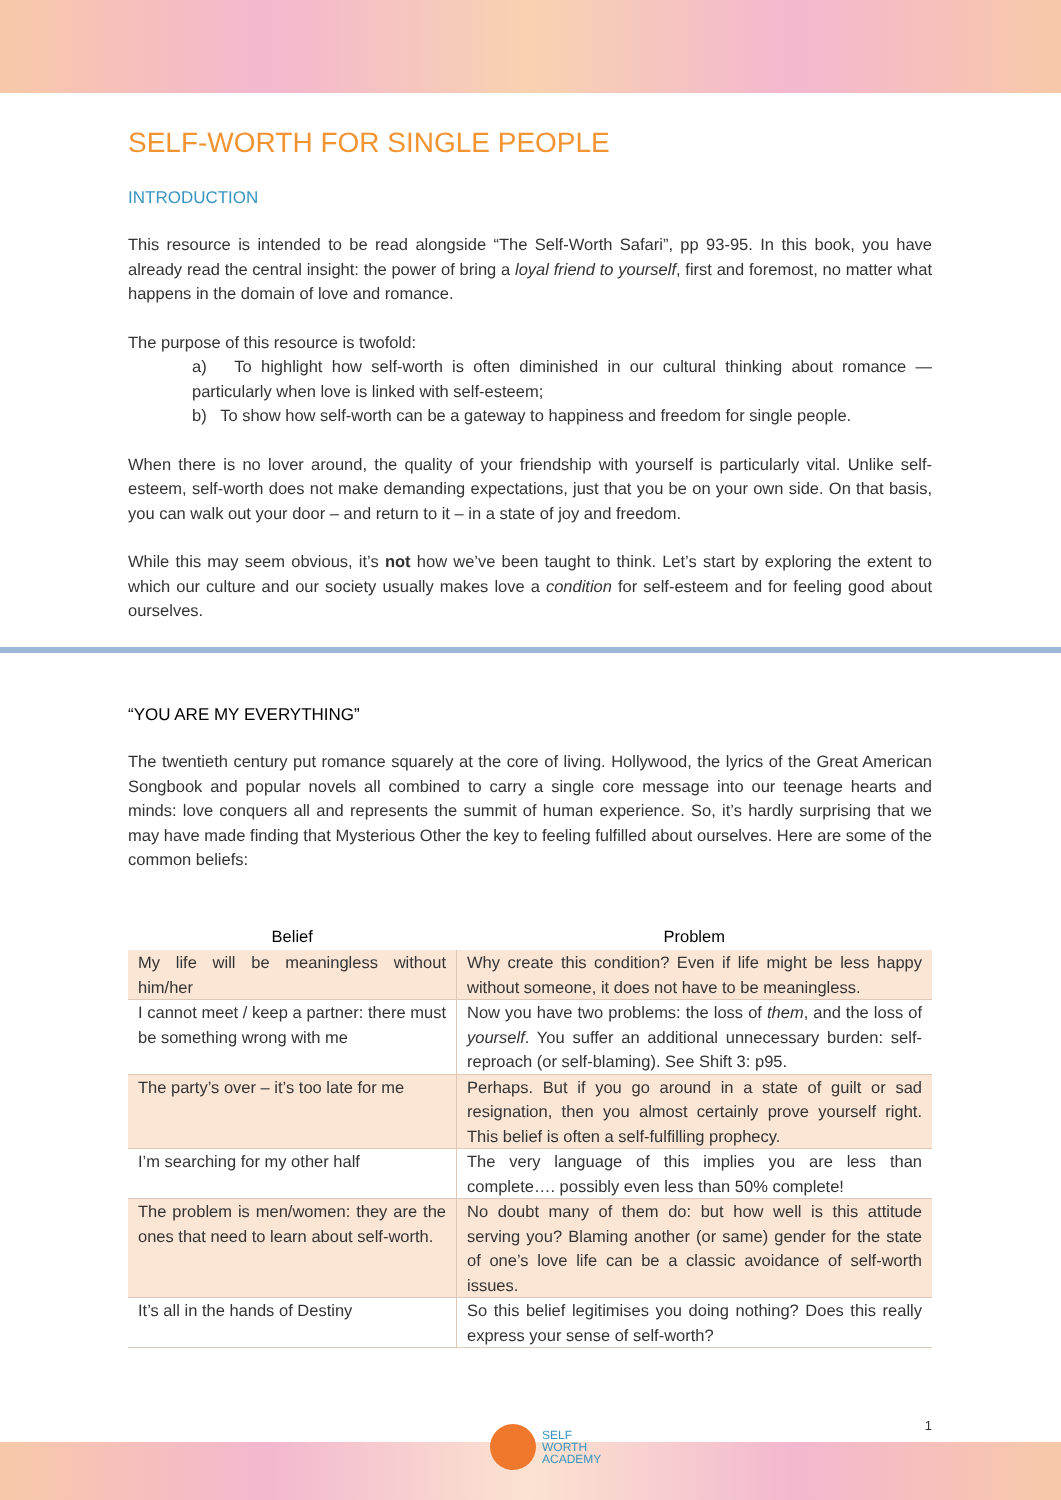SELF-WORTH FOR SINGLE PEOPLE
INTRODUCTION
This resource is intended to be read alongside “The Self-Worth Safari”, pp 93-95. In this book, you have already read the central insight: the power of bring a loyal friend to yourself, first and foremost, no matter what happens in the domain of love and romance.
The purpose of this resource is twofold:
a) To highlight how self-worth is often diminished in our cultural thinking about romance — particularly when love is linked with self-esteem;
b) To show how self-worth can be a gateway to happiness and freedom for single people.
When there is no lover around, the quality of your friendship with yourself is particularly vital. Unlike self-esteem, self-worth does not make demanding expectations, just that you be on your own side. On that basis, you can walk out your door – and return to it – in a state of joy and freedom.
While this may seem obvious, it’s not how we’ve been taught to think. Let’s start by exploring the extent to which our culture and our society usually makes love a condition for self-esteem and for feeling good about ourselves.
“YOU ARE MY EVERYTHING”
The twentieth century put romance squarely at the core of living. Hollywood, the lyrics of the Great American Songbook and popular novels all combined to carry a single core message into our teenage hearts and minds: love conquers all and represents the summit of human experience. So, it’s hardly surprising that we may have made finding that Mysterious Other the key to feeling fulfilled about ourselves. Here are some of the common beliefs:
| Belief | Problem |
| --- | --- |
| My life will be meaningless without him/her | Why create this condition? Even if life might be less happy without someone, it does not have to be meaningless. |
| I cannot meet / keep a partner: there must be something wrong with me | Now you have two problems: the loss of them , and the loss of yourself . You suffer an additional unnecessary burden: self-reproach (or self-blaming). See Shift 3: p95. |
| The party’s over – it’s too late for me | Perhaps. But if you go around in a state of guilt or sad resignation, then you almost certainly prove yourself right. This belief is often a self-fulfilling prophecy. |
| I’m searching for my other half | The very language of this implies you are less than complete…. possibly even less than 50% complete! |
| The problem is men/women: they are the ones that need to learn about self-worth. | No doubt many of them do: but how well is this attitude serving you? Blaming another (or same) gender for the state of one’s love life can be a classic avoidance of self-worth issues. |
| It’s all in the hands of Destiny | So this belief legitimises you doing nothing? Does this really express your sense of self-worth? |
1
SELF
WORTH
ACADEMY